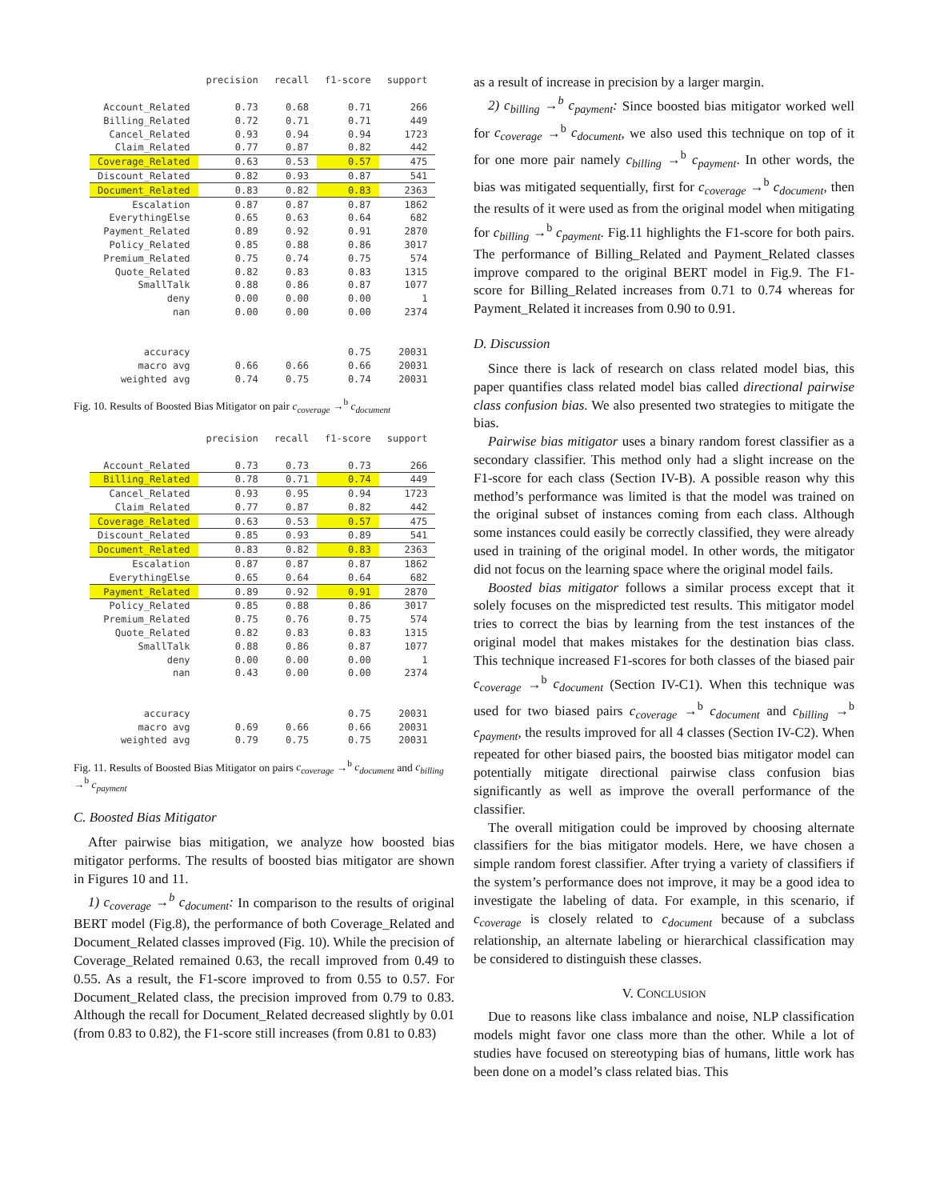| | precision | recall | f1-score | support |
| --- | --- | --- | --- | --- |
| Account_Related | 0.73 | 0.68 | 0.71 | 266 |
| Billing_Related | 0.72 | 0.71 | 0.71 | 449 |
| Cancel_Related | 0.93 | 0.94 | 0.94 | 1723 |
| Claim_Related | 0.77 | 0.87 | 0.82 | 442 |
| Coverage_Related | 0.63 | 0.53 | 0.57 | 475 |
| Discount_Related | 0.82 | 0.93 | 0.87 | 541 |
| Document_Related | 0.83 | 0.82 | 0.83 | 2363 |
| Escalation | 0.87 | 0.87 | 0.87 | 1862 |
| EverythingElse | 0.65 | 0.63 | 0.64 | 682 |
| Payment_Related | 0.89 | 0.92 | 0.91 | 2870 |
| Policy_Related | 0.85 | 0.88 | 0.86 | 3017 |
| Premium_Related | 0.75 | 0.74 | 0.75 | 574 |
| Quote_Related | 0.82 | 0.83 | 0.83 | 1315 |
| SmallTalk | 0.88 | 0.86 | 0.87 | 1077 |
| deny | 0.00 | 0.00 | 0.00 | 1 |
| nan | 0.00 | 0.00 | 0.00 | 2374 |
| accuracy | | | 0.75 | 20031 |
| macro avg | 0.66 | 0.66 | 0.66 | 20031 |
| weighted avg | 0.74 | 0.75 | 0.74 | 20031 |
Fig. 10. Results of Boosted Bias Mitigator on pair c<sub>coverage</sub> →<sup>b</sup> c<sub>document</sub>
| | precision | recall | f1-score | support |
| --- | --- | --- | --- | --- |
| Account_Related | 0.73 | 0.73 | 0.73 | 266 |
| Billing_Related | 0.78 | 0.71 | 0.74 | 449 |
| Cancel_Related | 0.93 | 0.95 | 0.94 | 1723 |
| Claim_Related | 0.77 | 0.87 | 0.82 | 442 |
| Coverage_Related | 0.63 | 0.53 | 0.57 | 475 |
| Discount_Related | 0.85 | 0.93 | 0.89 | 541 |
| Document_Related | 0.83 | 0.82 | 0.83 | 2363 |
| Escalation | 0.87 | 0.87 | 0.87 | 1862 |
| EverythingElse | 0.65 | 0.64 | 0.64 | 682 |
| Payment_Related | 0.89 | 0.92 | 0.91 | 2870 |
| Policy_Related | 0.85 | 0.88 | 0.86 | 3017 |
| Premium_Related | 0.75 | 0.76 | 0.75 | 574 |
| Quote_Related | 0.82 | 0.83 | 0.83 | 1315 |
| SmallTalk | 0.88 | 0.86 | 0.87 | 1077 |
| deny | 0.00 | 0.00 | 0.00 | 1 |
| nan | 0.43 | 0.00 | 0.00 | 2374 |
| accuracy | | | 0.75 | 20031 |
| macro avg | 0.69 | 0.66 | 0.66 | 20031 |
| weighted avg | 0.79 | 0.75 | 0.75 | 20031 |
Fig. 11. Results of Boosted Bias Mitigator on pairs c<sub>coverage</sub> →<sup>b</sup> c<sub>document</sub> and c<sub>billing</sub> →<sup>b</sup> c<sub>payment</sub>
C. Boosted Bias Mitigator
After pairwise bias mitigation, we analyze how boosted bias mitigator performs. The results of boosted bias mitigator are shown in Figures 10 and 11.
1) c<sub>coverage</sub> →<sup>b</sup> c<sub>document</sub>: In comparison to the results of original BERT model (Fig.8), the performance of both Coverage_Related and Document_Related classes improved (Fig. 10). While the precision of Coverage_Related remained 0.63, the recall improved from 0.49 to 0.55. As a result, the F1-score improved to from 0.55 to 0.57. For Document_Related class, the precision improved from 0.79 to 0.83. Although the recall for Document_Related decreased slightly by 0.01 (from 0.83 to 0.82), the F1-score still increases (from 0.81 to 0.83)
as a result of increase in precision by a larger margin.
2) c<sub>billing</sub> →<sup>b</sup> c<sub>payment</sub>: Since boosted bias mitigator worked well for c<sub>coverage</sub> →<sup>b</sup> c<sub>document</sub>, we also used this technique on top of it for one more pair namely c<sub>billing</sub> →<sup>b</sup> c<sub>payment</sub>. In other words, the bias was mitigated sequentially, first for c<sub>coverage</sub> →<sup>b</sup> c<sub>document</sub>, then the results of it were used as from the original model when mitigating for c<sub>billing</sub> →<sup>b</sup> c<sub>payment</sub>. Fig.11 highlights the F1-score for both pairs. The performance of Billing_Related and Payment_Related classes improve compared to the original BERT model in Fig.9. The F1-score for Billing_Related increases from 0.71 to 0.74 whereas for Payment_Related it increases from 0.90 to 0.91.
D. Discussion
Since there is lack of research on class related model bias, this paper quantifies class related model bias called directional pairwise class confusion bias. We also presented two strategies to mitigate the bias.
Pairwise bias mitigator uses a binary random forest classifier as a secondary classifier. This method only had a slight increase on the F1-score for each class (Section IV-B). A possible reason why this method’s performance was limited is that the model was trained on the original subset of instances coming from each class. Although some instances could easily be correctly classified, they were already used in training of the original model. In other words, the mitigator did not focus on the learning space where the original model fails.
Boosted bias mitigator follows a similar process except that it solely focuses on the mispredicted test results. This mitigator model tries to correct the bias by learning from the test instances of the original model that makes mistakes for the destination bias class. This technique increased F1-scores for both classes of the biased pair c<sub>coverage</sub> →<sup>b</sup> c<sub>document</sub> (Section IV-C1). When this technique was used for two biased pairs c<sub>coverage</sub> →<sup>b</sup> c<sub>document</sub> and c<sub>billing</sub> →<sup>b</sup> c<sub>payment</sub>, the results improved for all 4 classes (Section IV-C2). When repeated for other biased pairs, the boosted bias mitigator model can potentially mitigate directional pairwise class confusion bias significantly as well as improve the overall performance of the classifier.
The overall mitigation could be improved by choosing alternate classifiers for the bias mitigator models. Here, we have chosen a simple random forest classifier. After trying a variety of classifiers if the system’s performance does not improve, it may be a good idea to investigate the labeling of data. For example, in this scenario, if c<sub>coverage</sub> is closely related to c<sub>document</sub> because of a subclass relationship, an alternate labeling or hierarchical classification may be considered to distinguish these classes.
V. CONCLUSION
Due to reasons like class imbalance and noise, NLP classification models might favor one class more than the other. While a lot of studies have focused on stereotyping bias of humans, little work has been done on a model’s class related bias. This